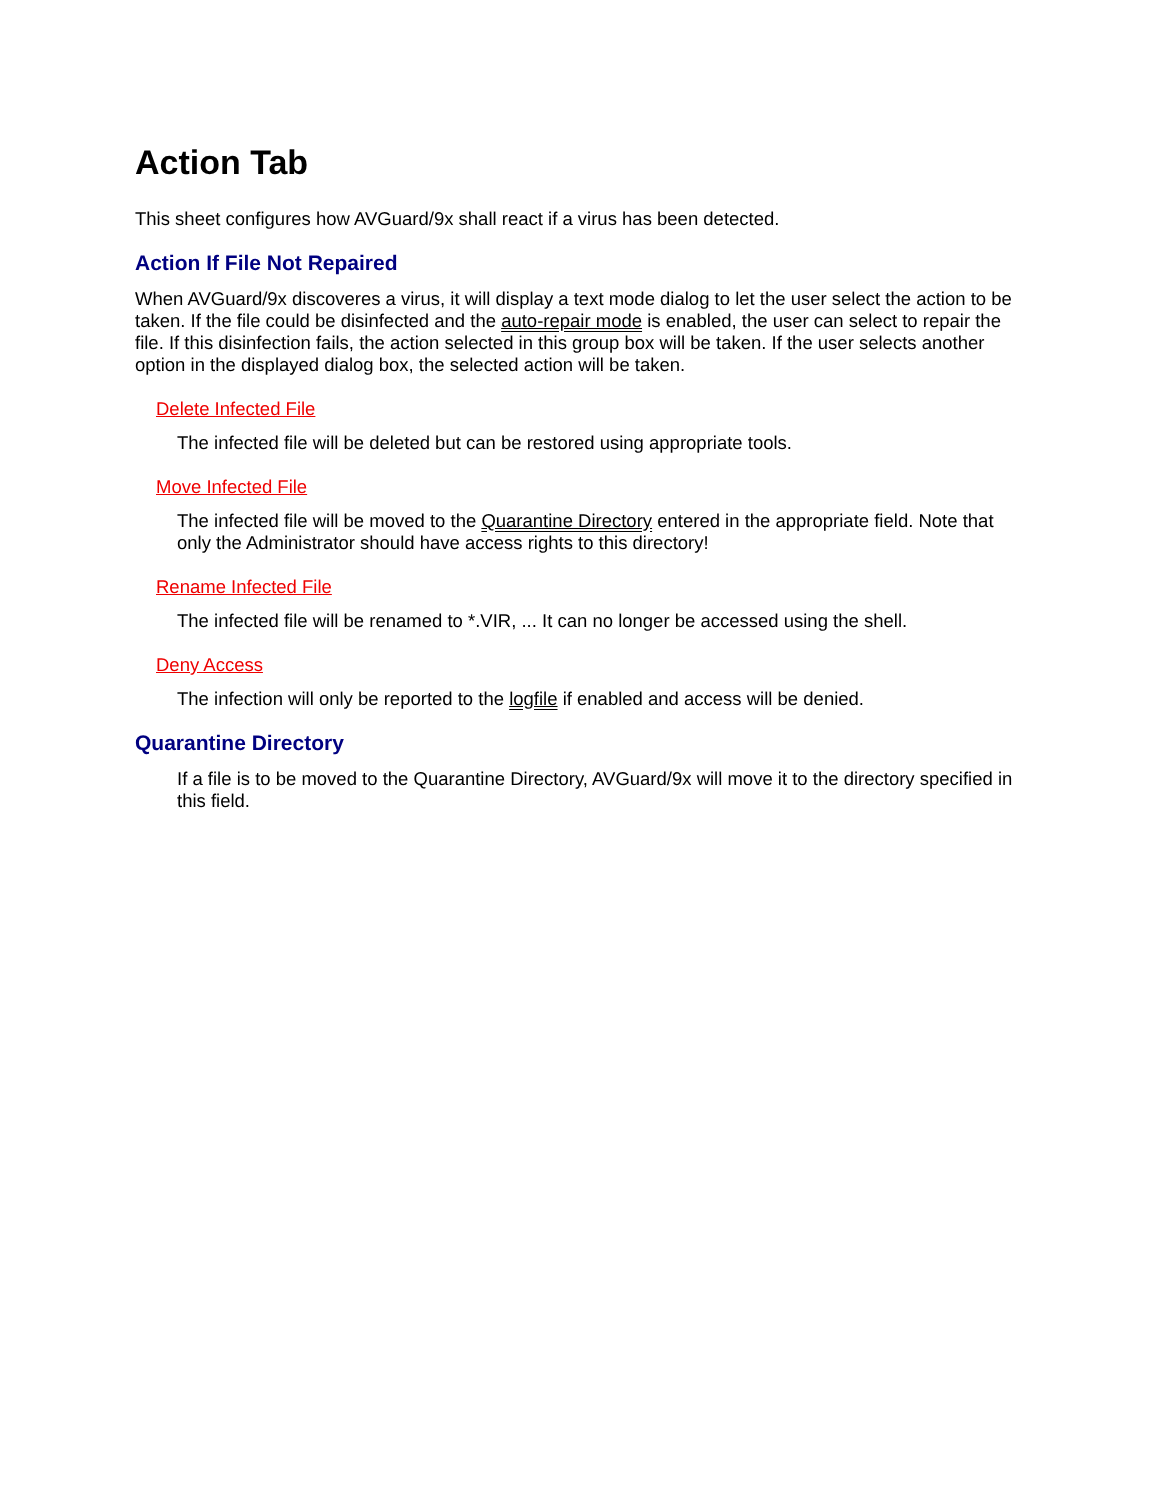Action Tab
This sheet configures how AVGuard/9x shall react if a virus has been detected.
Action If File Not Repaired
When AVGuard/9x discoveres a virus, it will display a text mode dialog to let the user select the action to be taken. If the file could be disinfected and the auto-repair mode is enabled, the user can select to repair the file. If this disinfection fails, the action selected in this group box will be taken. If the user selects another option in the displayed dialog box, the selected action will be taken.
Delete Infected File
The infected file will be deleted but can be restored using appropriate tools.
Move Infected File
The infected file will be moved to the Quarantine Directory entered in the appropriate field. Note that only the Administrator should have access rights to this directory!
Rename Infected File
The infected file will be renamed to *.VIR, ... It can no longer be accessed using the shell.
Deny Access
The infection will only be reported to the logfile if enabled and access will be denied.
Quarantine Directory
If a file is to be moved to the Quarantine Directory, AVGuard/9x will move it to the directory specified in this field.